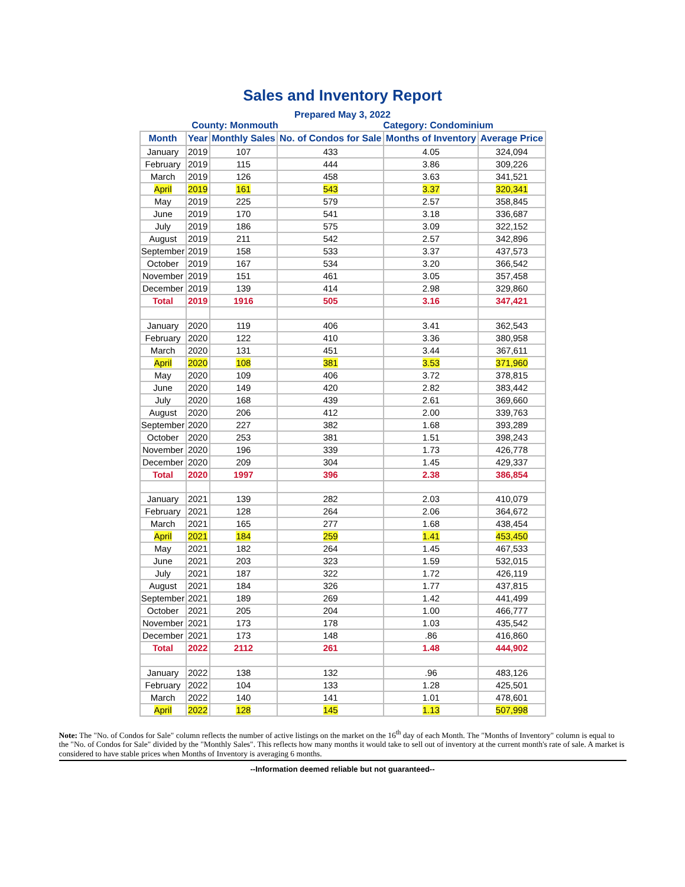Sales and Inventory Report
Prepared May 3, 2022
County: Monmouth Category: Condominium
| Month | Year | Monthly Sales | No. of Condos for Sale | Months of Inventory | Average Price |
| --- | --- | --- | --- | --- | --- |
| January | 2019 | 107 | 433 | 4.05 | 324,094 |
| February | 2019 | 115 | 444 | 3.86 | 309,226 |
| March | 2019 | 126 | 458 | 3.63 | 341,521 |
| April | 2019 | 161 | 543 | 3.37 | 320,341 |
| May | 2019 | 225 | 579 | 2.57 | 358,845 |
| June | 2019 | 170 | 541 | 3.18 | 336,687 |
| July | 2019 | 186 | 575 | 3.09 | 322,152 |
| August | 2019 | 211 | 542 | 2.57 | 342,896 |
| September | 2019 | 158 | 533 | 3.37 | 437,573 |
| October | 2019 | 167 | 534 | 3.20 | 366,542 |
| November | 2019 | 151 | 461 | 3.05 | 357,458 |
| December | 2019 | 139 | 414 | 2.98 | 329,860 |
| Total | 2019 | 1916 | 505 | 3.16 | 347,421 |
| January | 2020 | 119 | 406 | 3.41 | 362,543 |
| February | 2020 | 122 | 410 | 3.36 | 380,958 |
| March | 2020 | 131 | 451 | 3.44 | 367,611 |
| April | 2020 | 108 | 381 | 3.53 | 371,960 |
| May | 2020 | 109 | 406 | 3.72 | 378,815 |
| June | 2020 | 149 | 420 | 2.82 | 383,442 |
| July | 2020 | 168 | 439 | 2.61 | 369,660 |
| August | 2020 | 206 | 412 | 2.00 | 339,763 |
| September | 2020 | 227 | 382 | 1.68 | 393,289 |
| October | 2020 | 253 | 381 | 1.51 | 398,243 |
| November | 2020 | 196 | 339 | 1.73 | 426,778 |
| December | 2020 | 209 | 304 | 1.45 | 429,337 |
| Total | 2020 | 1997 | 396 | 2.38 | 386,854 |
| January | 2021 | 139 | 282 | 2.03 | 410,079 |
| February | 2021 | 128 | 264 | 2.06 | 364,672 |
| March | 2021 | 165 | 277 | 1.68 | 438,454 |
| April | 2021 | 184 | 259 | 1.41 | 453,450 |
| May | 2021 | 182 | 264 | 1.45 | 467,533 |
| June | 2021 | 203 | 323 | 1.59 | 532,015 |
| July | 2021 | 187 | 322 | 1.72 | 426,119 |
| August | 2021 | 184 | 326 | 1.77 | 437,815 |
| September | 2021 | 189 | 269 | 1.42 | 441,499 |
| October | 2021 | 205 | 204 | 1.00 | 466,777 |
| November | 2021 | 173 | 178 | 1.03 | 435,542 |
| December | 2021 | 173 | 148 | .86 | 416,860 |
| Total | 2022 | 2112 | 261 | 1.48 | 444,902 |
| January | 2022 | 138 | 132 | .96 | 483,126 |
| February | 2022 | 104 | 133 | 1.28 | 425,501 |
| March | 2022 | 140 | 141 | 1.01 | 478,601 |
| April | 2022 | 128 | 145 | 1.13 | 507,998 |
Note: The "No. of Condos for Sale" column reflects the number of active listings on the market on the 16<sup>th</sup> day of each Month. The "Months of Inventory" column is equal to the "No. of Condos for Sale" divided by the "Monthly Sales". This reflects how many months it would take to sell out of inventory at the current month's rate of sale. A market is considered to have stable prices when Months of Inventory is averaging 6 months.
--Information deemed reliable but not guaranteed--